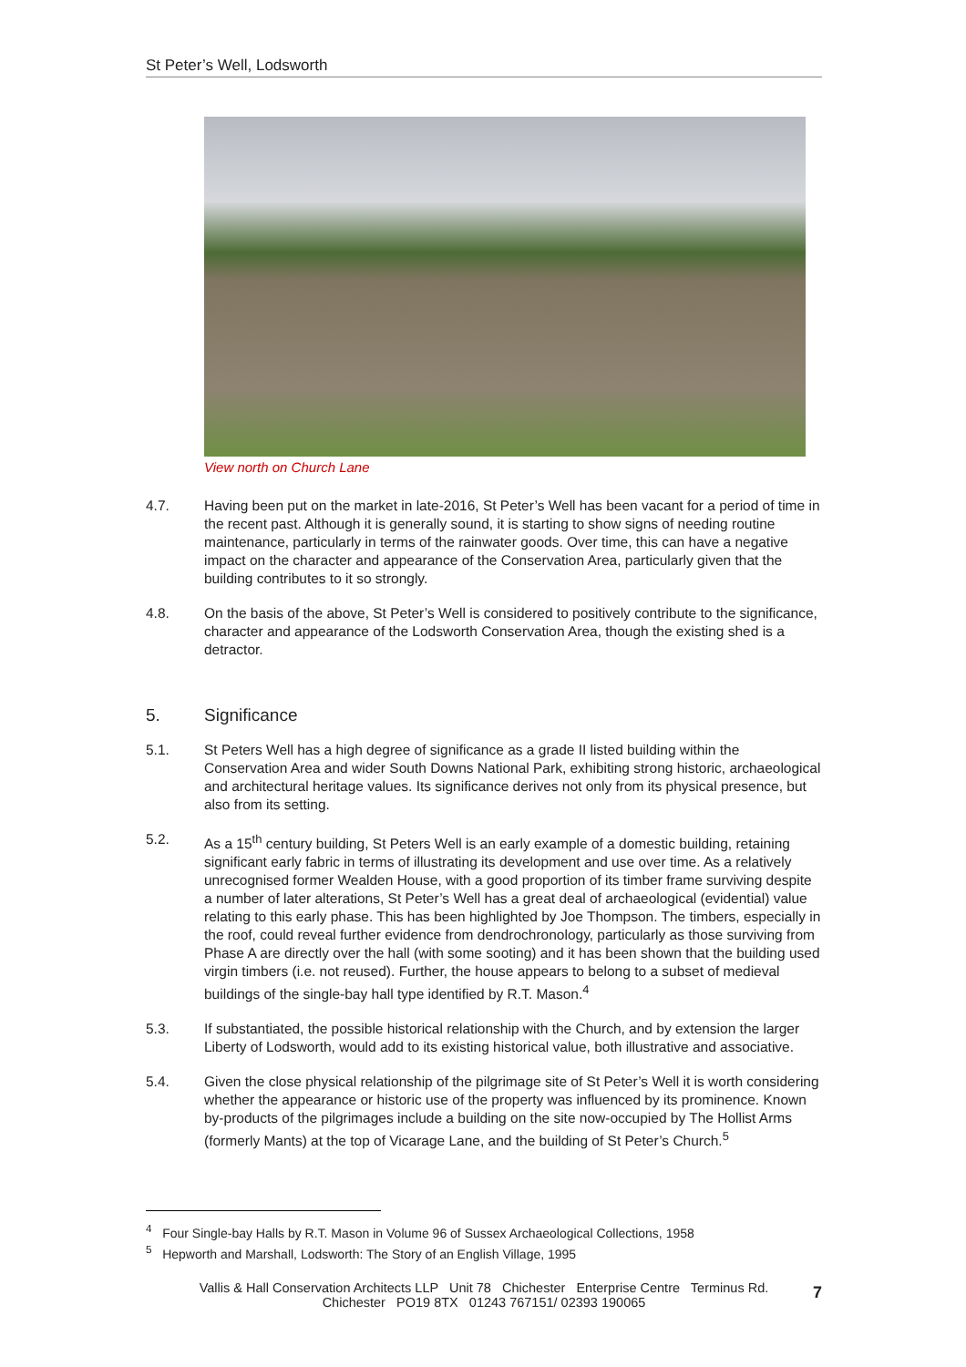St Peter’s Well, Lodsworth
View north on Church Lane
4.7. Having been put on the market in late-2016, St Peter’s Well has been vacant for a period of time in the recent past. Although it is generally sound, it is starting to show signs of needing routine maintenance, particularly in terms of the rainwater goods. Over time, this can have a negative impact on the character and appearance of the Conservation Area, particularly given that the building contributes to it so strongly.
4.8. On the basis of the above, St Peter’s Well is considered to positively contribute to the significance, character and appearance of the Lodsworth Conservation Area, though the existing shed is a detractor.
5. Significance
5.1. St Peters Well has a high degree of significance as a grade II listed building within the Conservation Area and wider South Downs National Park, exhibiting strong historic, archaeological and architectural heritage values. Its significance derives not only from its physical presence, but also from its setting.
5.2. As a 15<sup>th</sup> century building, St Peters Well is an early example of a domestic building, retaining significant early fabric in terms of illustrating its development and use over time. As a relatively unrecognised former Wealden House, with a good proportion of its timber frame surviving despite a number of later alterations, St Peter’s Well has a great deal of archaeological (evidential) value relating to this early phase. This has been highlighted by Joe Thompson. The timbers, especially in the roof, could reveal further evidence from dendrochronology, particularly as those surviving from Phase A are directly over the hall (with some sooting) and it has been shown that the building used virgin timbers (i.e. not reused). Further, the house appears to belong to a subset of medieval buildings of the single-bay hall type identified by R.T. Mason.<sup>4</sup>
5.3. If substantiated, the possible historical relationship with the Church, and by extension the larger Liberty of Lodsworth, would add to its existing historical value, both illustrative and associative.
5.4. Given the close physical relationship of the pilgrimage site of St Peter’s Well it is worth considering whether the appearance or historic use of the property was influenced by its prominence. Known by-products of the pilgrimages include a building on the site now-occupied by The Hollist Arms (formerly Mants) at the top of Vicarage Lane, and the building of St Peter’s Church.<sup>5</sup>
<sup>4</sup> Four Single-bay Halls by R.T. Mason in Volume 96 of Sussex Archaeological Collections, 1958
<sup>5</sup> Hepworth and Marshall, Lodsworth: The Story of an English Village, 1995
Vallis & Hall Conservation Architects LLP Unit 78 Chichester Enterprise Centre Terminus Rd.
Chichester PO19 8TX 01243 767151/ 02393 190065
7